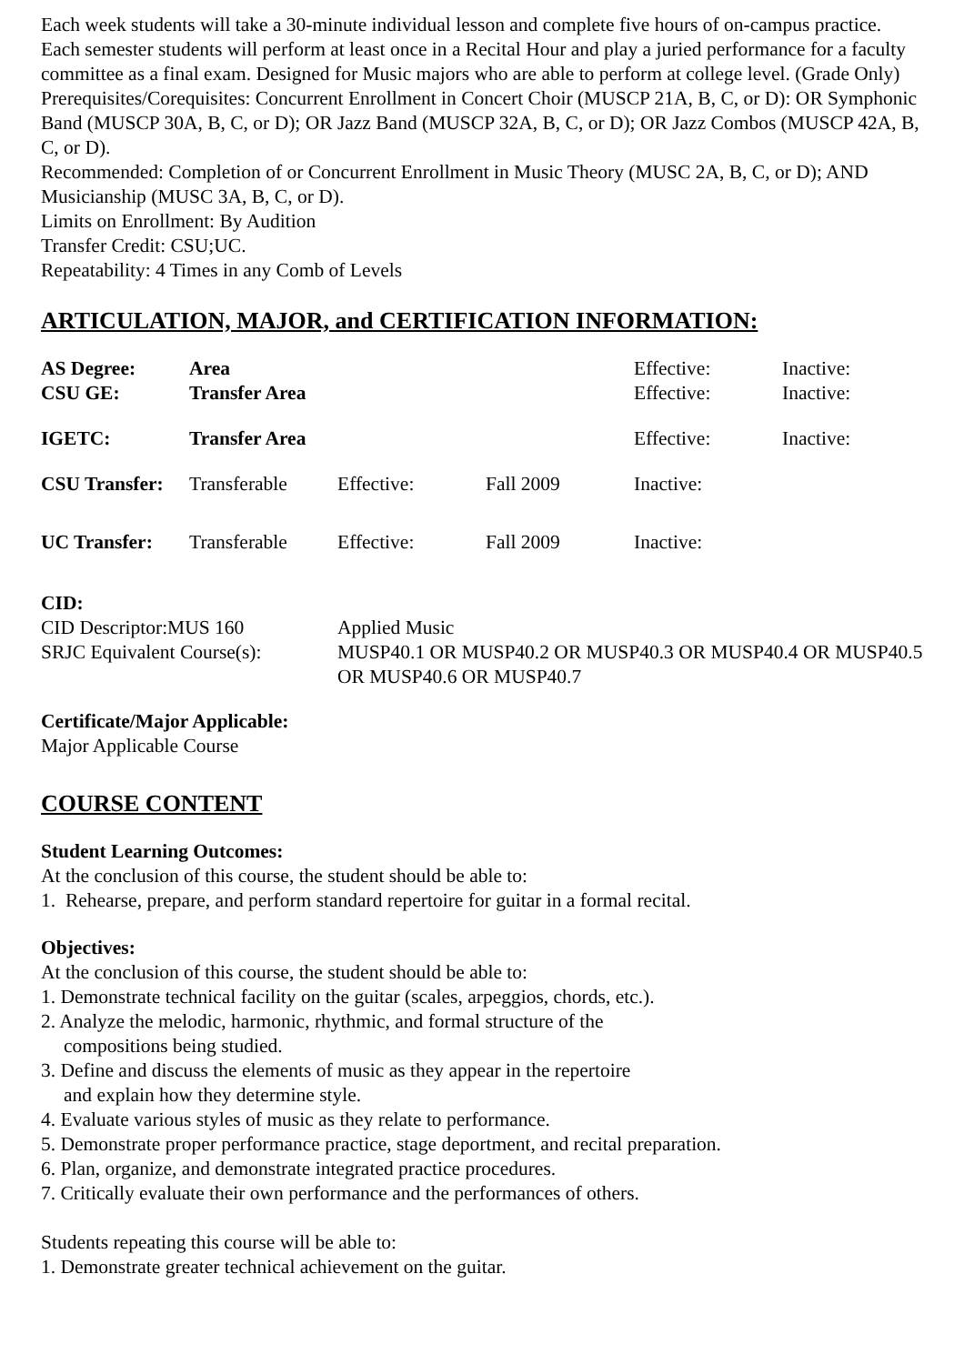Each week students will take a 30-minute individual lesson and complete five hours of on-campus practice. Each semester students will perform at least once in a Recital Hour and play a juried performance for a faculty committee as a final exam. Designed for Music majors who are able to perform at college level. (Grade Only)
Prerequisites/Corequisites: Concurrent Enrollment in Concert Choir (MUSCP 21A, B, C, or D): OR Symphonic Band (MUSCP 30A, B, C, or D); OR Jazz Band (MUSCP 32A, B, C, or D); OR Jazz Combos (MUSCP 42A, B, C, or D).
Recommended: Completion of or Concurrent Enrollment in Music Theory (MUSC 2A, B, C, or D); AND Musicianship (MUSC 3A, B, C, or D).
Limits on Enrollment: By Audition
Transfer Credit: CSU;UC.
Repeatability: 4 Times in any Comb of Levels
ARTICULATION, MAJOR, and CERTIFICATION INFORMATION:
| AS Degree: | Area | | | Effective: | Inactive: |
| CSU GE: | Transfer Area | | | Effective: | Inactive: |
| IGETC: | Transfer Area | | | Effective: | Inactive: |
| CSU Transfer: | Transferable | Effective: | Fall 2009 | Inactive: | |
| UC Transfer: | Transferable | Effective: | Fall 2009 | Inactive: | |
CID:
| CID Descriptor:MUS 160 | Applied Music |
| SRJC Equivalent Course(s): | MUSP40.1 OR MUSP40.2 OR MUSP40.3 OR MUSP40.4 OR MUSP40.5 OR MUSP40.6 OR MUSP40.7 |
Certificate/Major Applicable:
Major Applicable Course
COURSE CONTENT
Student Learning Outcomes:
At the conclusion of this course, the student should be able to:
1. Rehearse, prepare, and perform standard repertoire for guitar in a formal recital.
Objectives:
At the conclusion of this course, the student should be able to:
1. Demonstrate technical facility on the guitar (scales, arpeggios, chords, etc.).
2. Analyze the melodic, harmonic, rhythmic, and formal structure of the
compositions being studied.
3. Define and discuss the elements of music as they appear in the repertoire
and explain how they determine style.
4. Evaluate various styles of music as they relate to performance.
5. Demonstrate proper performance practice, stage deportment, and recital preparation.
6. Plan, organize, and demonstrate integrated practice procedures.
7. Critically evaluate their own performance and the performances of others.
Students repeating this course will be able to:
1. Demonstrate greater technical achievement on the guitar.